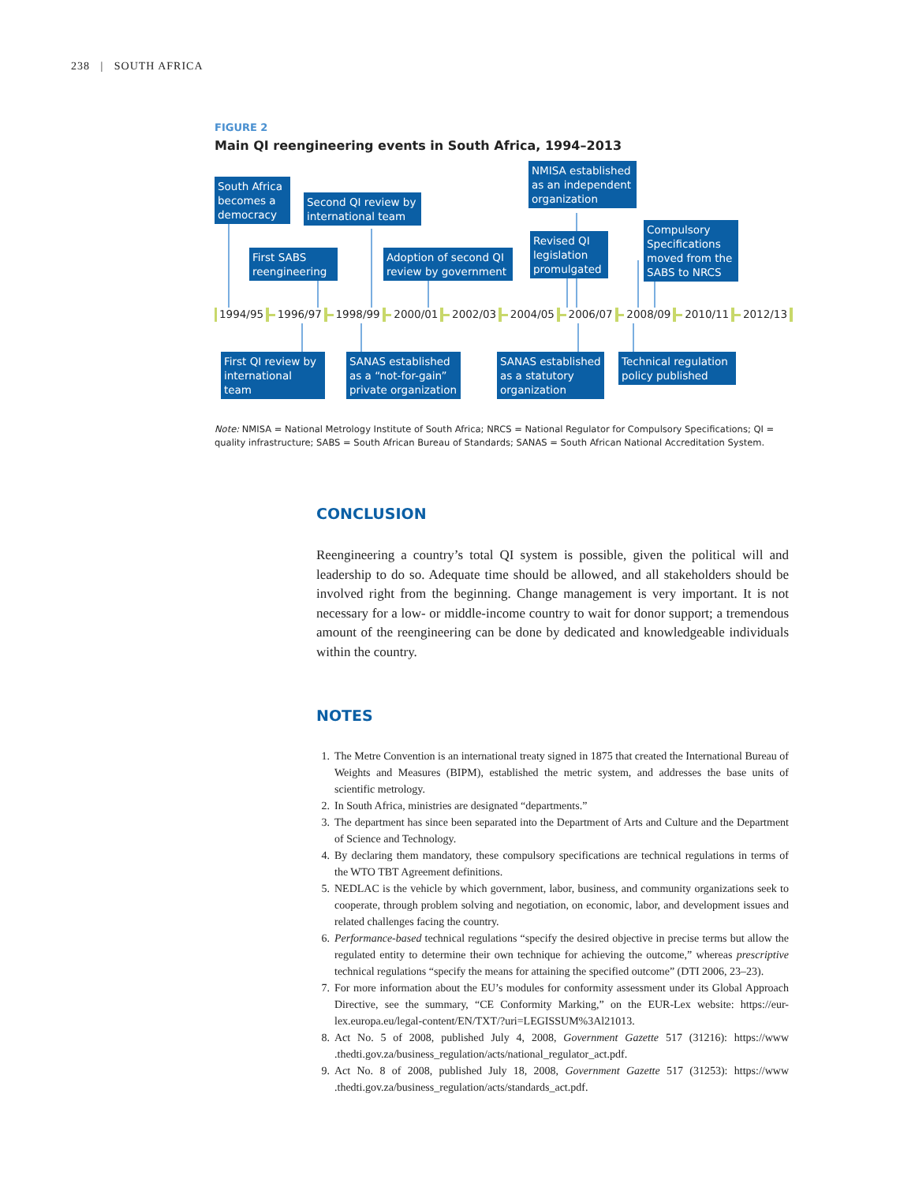238 | SOUTH AFRICA
FIGURE 2
Main QI reengineering events in South Africa, 1994–2013
South Africa becomes a democracy
Second QI review by international team
NMISA established as an independent organization
First SABS reengineering
Adoption of second QI review by government
Revised QI legislation promulgated
Compulsory Specifications moved from the SABS to NRCS
1994/95 1996/97 1998/99 2000/01 2002/03 2004/05 2006/07 2008/09 2010/11 2012/13
First QI review by international team
SANAS established as a “not-for-gain” private organization
SANAS established as a statutory organization
Technical regulation policy published
Note: NMISA = National Metrology Institute of South Africa; NRCS = National Regulator for Compulsory Specifications; QI = quality infrastructure; SABS = South African Bureau of Standards; SANAS = South African National Accreditation System.
CONCLUSION
Reengineering a country’s total QI system is possible, given the political will and leadership to do so. Adequate time should be allowed, and all stakeholders should be involved right from the beginning. Change management is very important. It is not necessary for a low- or middle-income country to wait for donor support; a tremendous amount of the reengineering can be done by dedi­cated and knowledgeable individuals within the country.
NOTES
1. The Metre Convention is an international treaty signed in 1875 that created the International Bureau of Weights and Measures (BIPM), established the metric system, and addresses the base units of scientific metrology.
2. In South Africa, ministries are designated “departments.”
3. The department has since been separated into the Department of Arts and Culture and the Department of Science and Technology.
4. By declaring them mandatory, these compulsory specifications are technical regulations in terms of the WTO TBT Agreement definitions.
5. NEDLAC is the vehicle by which government, labor, business, and community organiza­tions seek to cooperate, through problem solving and negotiation, on economic, labor, and development issues and related challenges facing the country.
6. Performance-based technical regulations “specify the desired objective in precise terms but allow the regulated entity to determine their own technique for achieving the outcome,” whereas prescriptive technical regulations “specify the means for attaining the specified outcome” (DTI 2006, 23–23).
7. For more information about the EU’s modules for conformity assessment under its Global Approach Directive, see the summary, “CE Conformity Marking,” on the EUR-Lex website: https://eur-lex.europa.eu/legal-content/EN/TXT/?uri=LEGISSUM%3Al21013.
8. Act No. 5 of 2008, published July 4, 2008, Government Gazette 517 (31216): https://www .thedti.gov.za/business_regulation/acts/national_regulator_act.pdf.
9. Act No. 8 of 2008, published July 18, 2008, Government Gazette 517 (31253): https://www .thedti.gov.za/business_regulation/acts/standards_act.pdf.